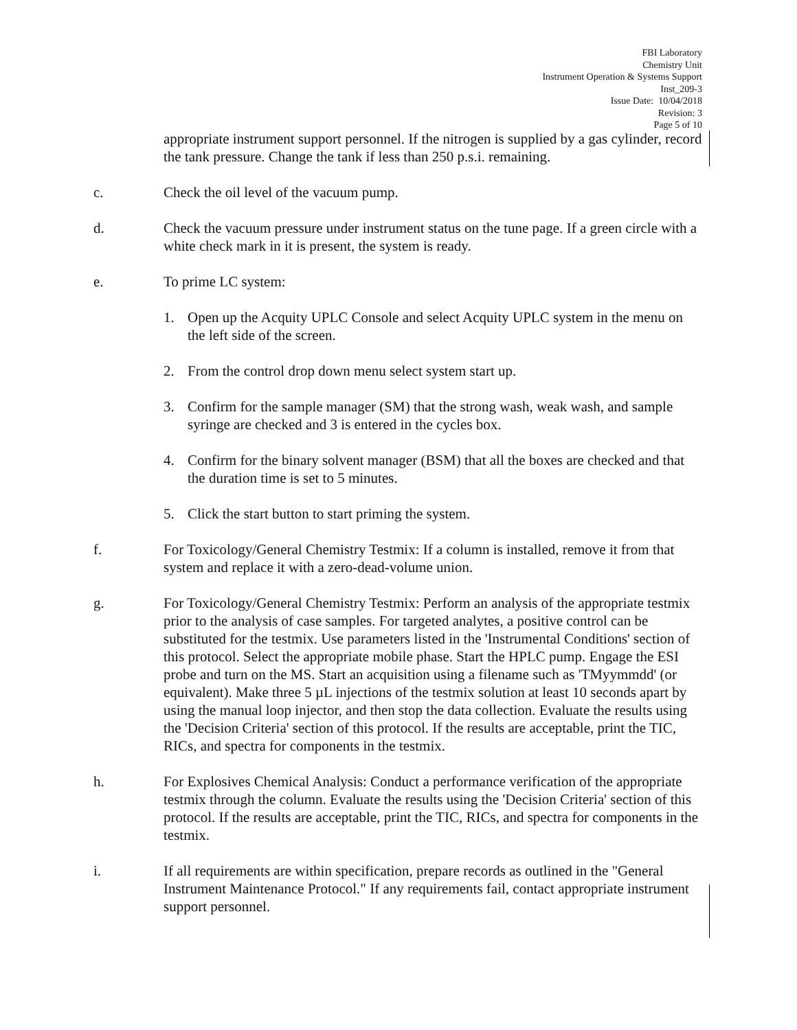FBI Laboratory
Chemistry Unit
Instrument Operation & Systems Support
Inst_209-3
Issue Date: 10/04/2018
Revision: 3
Page 5 of 10
appropriate instrument support personnel. If the nitrogen is supplied by a gas cylinder, record the tank pressure. Change the tank if less than 250 p.s.i. remaining.
c. Check the oil level of the vacuum pump.
d. Check the vacuum pressure under instrument status on the tune page. If a green circle with a white check mark in it is present, the system is ready.
e. To prime LC system:
1. Open up the Acquity UPLC Console and select Acquity UPLC system in the menu on the left side of the screen.
2. From the control drop down menu select system start up.
3. Confirm for the sample manager (SM) that the strong wash, weak wash, and sample syringe are checked and 3 is entered in the cycles box.
4. Confirm for the binary solvent manager (BSM) that all the boxes are checked and that the duration time is set to 5 minutes.
5. Click the start button to start priming the system.
f. For Toxicology/General Chemistry Testmix: If a column is installed, remove it from that system and replace it with a zero-dead-volume union.
g. For Toxicology/General Chemistry Testmix: Perform an analysis of the appropriate testmix prior to the analysis of case samples. For targeted analytes, a positive control can be substituted for the testmix. Use parameters listed in the 'Instrumental Conditions' section of this protocol. Select the appropriate mobile phase. Start the HPLC pump. Engage the ESI probe and turn on the MS. Start an acquisition using a filename such as 'TMyymmdd' (or equivalent). Make three 5 µL injections of the testmix solution at least 10 seconds apart by using the manual loop injector, and then stop the data collection. Evaluate the results using the 'Decision Criteria' section of this protocol. If the results are acceptable, print the TIC, RICs, and spectra for components in the testmix.
h. For Explosives Chemical Analysis: Conduct a performance verification of the appropriate testmix through the column. Evaluate the results using the 'Decision Criteria' section of this protocol. If the results are acceptable, print the TIC, RICs, and spectra for components in the testmix.
i. If all requirements are within specification, prepare records as outlined in the "General Instrument Maintenance Protocol." If any requirements fail, contact appropriate instrument support personnel.